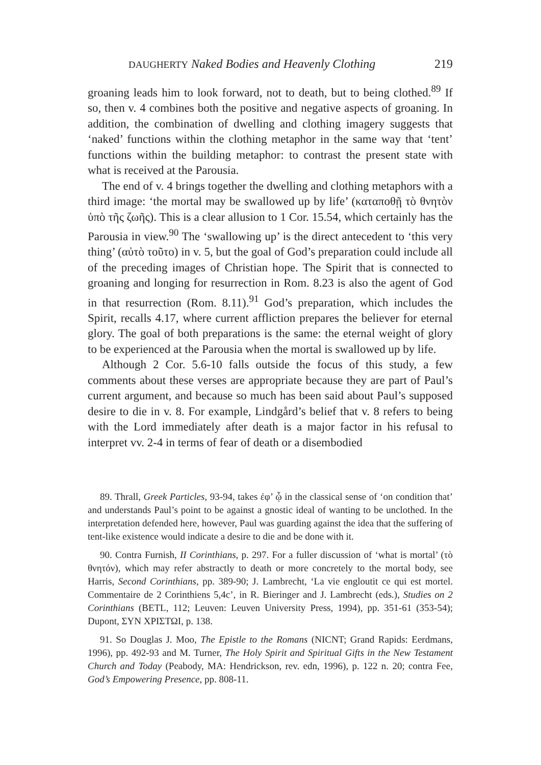DAUGHERTY Naked Bodies and Heavenly Clothing 219
groaning leads him to look forward, not to death, but to being clothed.<sup>89</sup> If so, then v. 4 combines both the positive and negative aspects of groaning. In addition, the combination of dwelling and clothing imagery suggests that ‘naked’ functions within the clothing metaphor in the same way that ‘tent’ functions within the building metaphor: to contrast the present state with what is received at the Parousia.
The end of v. 4 brings together the dwelling and clothing metaphors with a third image: ‘the mortal may be swallowed up by life’ (καταποθῇ τὸ θνητὸν ὑπὸ τῆς ζωῆς). This is a clear allusion to 1 Cor. 15.54, which certainly has the Parousia in view.<sup>90</sup> The ‘swallowing up’ is the direct antecedent to ‘this very thing’ (αὐτὸ τοῦτο) in v. 5, but the goal of God’s preparation could include all of the preceding images of Christian hope. The Spirit that is connected to groaning and longing for resurrection in Rom. 8.23 is also the agent of God in that resurrection (Rom. 8.11).<sup>91</sup> God’s preparation, which includes the Spirit, recalls 4.17, where current affliction prepares the believer for eternal glory. The goal of both preparations is the same: the eternal weight of glory to be experienced at the Parousia when the mortal is swallowed up by life.
Although 2 Cor. 5.6-10 falls outside the focus of this study, a few comments about these verses are appropriate because they are part of Paul’s current argument, and because so much has been said about Paul’s supposed desire to die in v. 8. For example, Lindgård’s belief that v. 8 refers to being with the Lord immediately after death is a major factor in his refusal to interpret vv. 2-4 in terms of fear of death or a disembodied
89. Thrall, Greek Particles, 93-94, takes ἐφ’ ᾧ in the classical sense of ‘on condition that’ and understands Paul’s point to be against a gnostic ideal of wanting to be unclothed. In the interpretation defended here, however, Paul was guarding against the idea that the suffering of tent-like existence would indicate a desire to die and be done with it.
90. Contra Furnish, II Corinthians, p. 297. For a fuller discussion of ‘what is mortal’ (τὸ θνητόν), which may refer abstractly to death or more concretely to the mortal body, see Harris, Second Corinthians, pp. 389-90; J. Lambrecht, ‘La vie engloutit ce qui est mortel. Commentaire de 2 Corinthiens 5,4c’, in R. Bieringer and J. Lambrecht (eds.), Studies on 2 Corinthians (BETL, 112; Leuven: Leuven University Press, 1994), pp. 351-61 (353-54); Dupont, ΣΥΝ ΧΡΙΣΤΩΙ, p. 138.
91. So Douglas J. Moo, The Epistle to the Romans (NICNT; Grand Rapids: Eerdmans, 1996), pp. 492-93 and M. Turner, The Holy Spirit and Spiritual Gifts in the New Testament Church and Today (Peabody, MA: Hendrickson, rev. edn, 1996), p. 122 n. 20; contra Fee, God’s Empowering Presence, pp. 808-11.